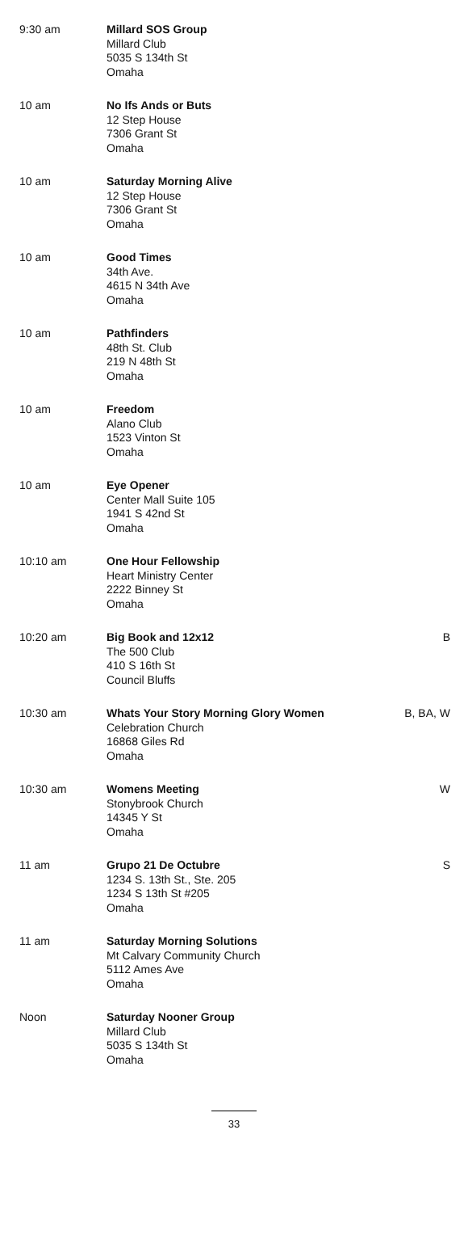| 9:30 am | Millard SOS Group Millard Club 5035 S 134th St Omaha | |
| 10 am | No Ifs Ands or Buts 12 Step House 7306 Grant St Omaha | |
| 10 am | Saturday Morning Alive 12 Step House 7306 Grant St Omaha | |
| 10 am | Good Times 34th Ave. 4615 N 34th Ave Omaha | |
| 10 am | Pathfinders 48th St. Club 219 N 48th St Omaha | |
| 10 am | Freedom Alano Club 1523 Vinton St Omaha | |
| 10 am | Eye Opener Center Mall Suite 105 1941 S 42nd St Omaha | |
| 10:10 am | One Hour Fellowship Heart Ministry Center 2222 Binney St Omaha | |
| 10:20 am | Big Book and 12x12 The 500 Club 410 S 16th St Council Bluffs | B |
| 10:30 am | Whats Your Story Morning Glory Women Celebration Church 16868 Giles Rd Omaha | B, BA, W |
| 10:30 am | Womens Meeting Stonybrook Church 14345 Y St Omaha | W |
| 11 am | Grupo 21 De Octubre 1234 S. 13th St., Ste. 205 1234 S 13th St #205 Omaha | S |
| 11 am | Saturday Morning Solutions Mt Calvary Community Church 5112 Ames Ave Omaha | |
| Noon | Saturday Nooner Group Millard Club 5035 S 134th St Omaha | |
33